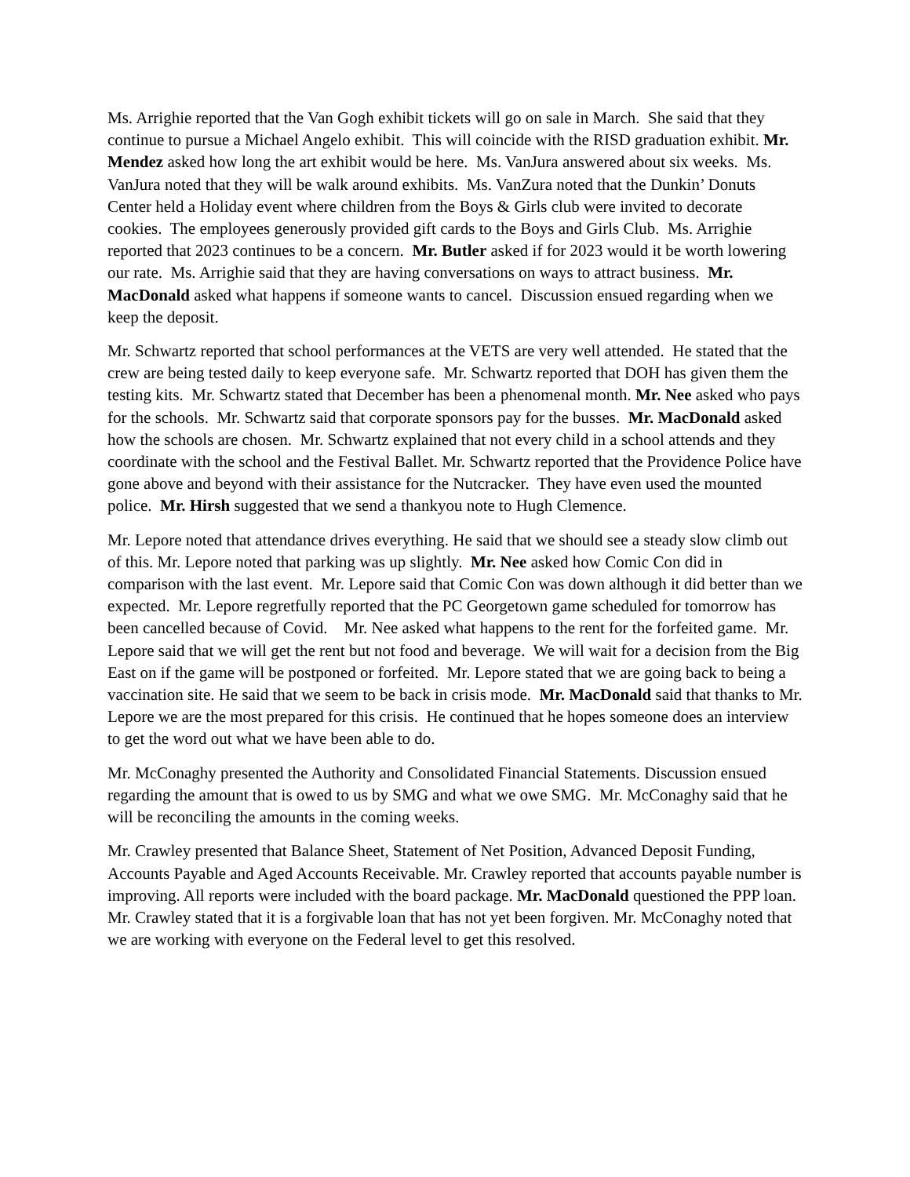Ms. Arrighie reported that the Van Gogh exhibit tickets will go on sale in March. She said that they continue to pursue a Michael Angelo exhibit. This will coincide with the RISD graduation exhibit. Mr. Mendez asked how long the art exhibit would be here. Ms. VanJura answered about six weeks. Ms. VanJura noted that they will be walk around exhibits. Ms. VanZura noted that the Dunkin’ Donuts Center held a Holiday event where children from the Boys & Girls club were invited to decorate cookies. The employees generously provided gift cards to the Boys and Girls Club. Ms. Arrighie reported that 2023 continues to be a concern. Mr. Butler asked if for 2023 would it be worth lowering our rate. Ms. Arrighie said that they are having conversations on ways to attract business. Mr. MacDonald asked what happens if someone wants to cancel. Discussion ensued regarding when we keep the deposit.
Mr. Schwartz reported that school performances at the VETS are very well attended. He stated that the crew are being tested daily to keep everyone safe. Mr. Schwartz reported that DOH has given them the testing kits. Mr. Schwartz stated that December has been a phenomenal month. Mr. Nee asked who pays for the schools. Mr. Schwartz said that corporate sponsors pay for the busses. Mr. MacDonald asked how the schools are chosen. Mr. Schwartz explained that not every child in a school attends and they coordinate with the school and the Festival Ballet. Mr. Schwartz reported that the Providence Police have gone above and beyond with their assistance for the Nutcracker. They have even used the mounted police. Mr. Hirsh suggested that we send a thankyou note to Hugh Clemence.
Mr. Lepore noted that attendance drives everything. He said that we should see a steady slow climb out of this. Mr. Lepore noted that parking was up slightly. Mr. Nee asked how Comic Con did in comparison with the last event. Mr. Lepore said that Comic Con was down although it did better than we expected. Mr. Lepore regretfully reported that the PC Georgetown game scheduled for tomorrow has been cancelled because of Covid. Mr. Nee asked what happens to the rent for the forfeited game. Mr. Lepore said that we will get the rent but not food and beverage. We will wait for a decision from the Big East on if the game will be postponed or forfeited. Mr. Lepore stated that we are going back to being a vaccination site. He said that we seem to be back in crisis mode. Mr. MacDonald said that thanks to Mr. Lepore we are the most prepared for this crisis. He continued that he hopes someone does an interview to get the word out what we have been able to do.
Mr. McConaghy presented the Authority and Consolidated Financial Statements. Discussion ensued regarding the amount that is owed to us by SMG and what we owe SMG. Mr. McConaghy said that he will be reconciling the amounts in the coming weeks.
Mr. Crawley presented that Balance Sheet, Statement of Net Position, Advanced Deposit Funding, Accounts Payable and Aged Accounts Receivable. Mr. Crawley reported that accounts payable number is improving. All reports were included with the board package. Mr. MacDonald questioned the PPP loan. Mr. Crawley stated that it is a forgivable loan that has not yet been forgiven. Mr. McConaghy noted that we are working with everyone on the Federal level to get this resolved.